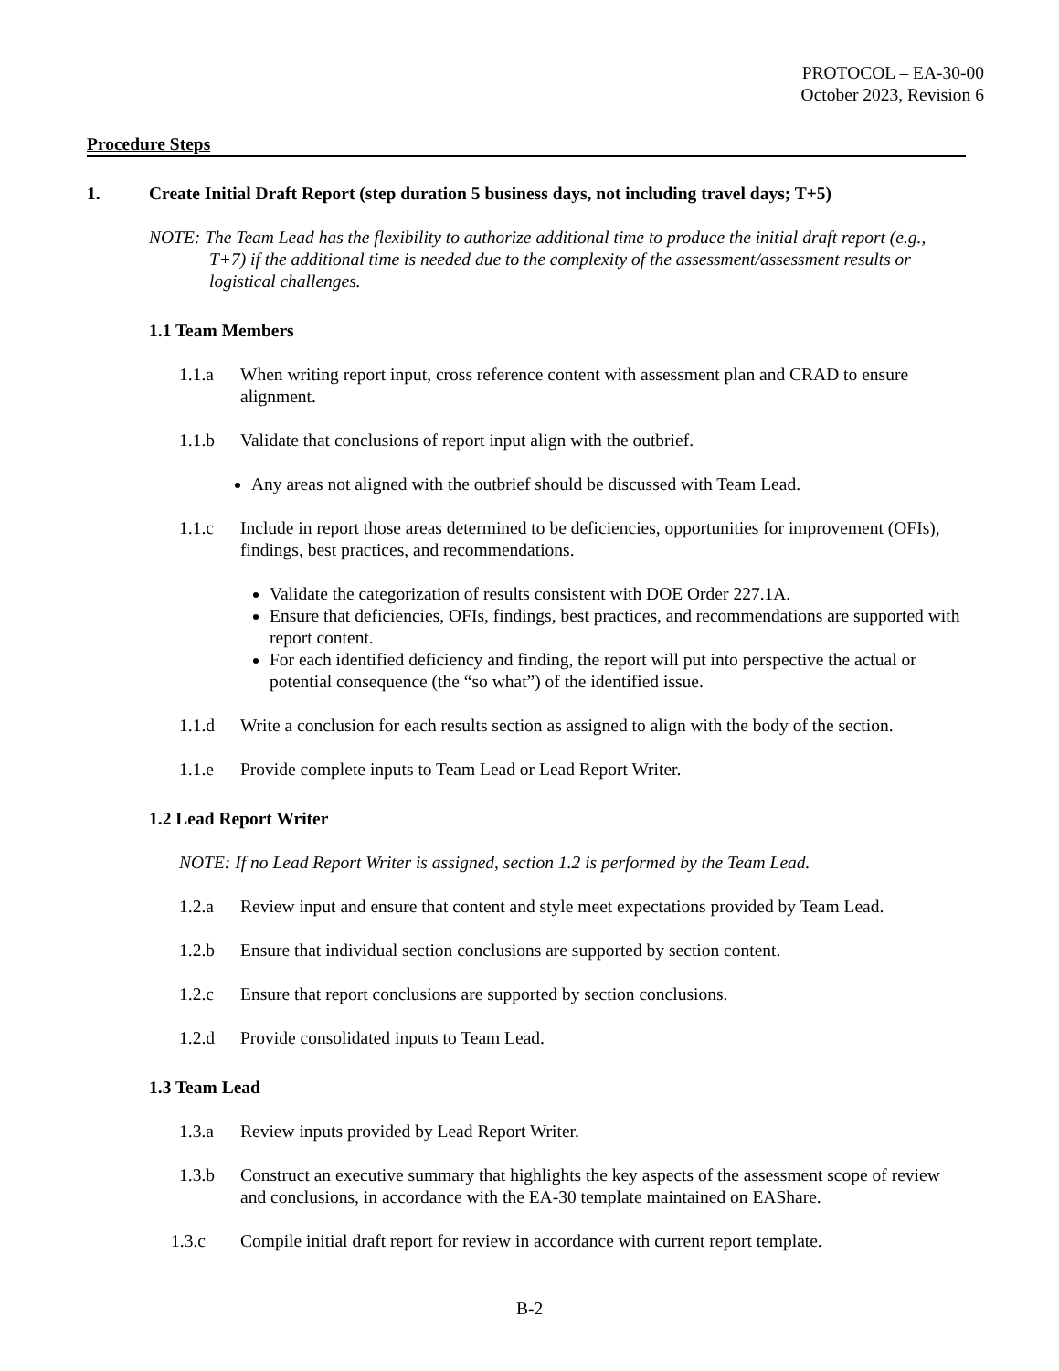PROTOCOL – EA-30-00
October 2023, Revision 6
Procedure Steps
1. Create Initial Draft Report (step duration 5 business days, not including travel days; T+5)
NOTE: The Team Lead has the flexibility to authorize additional time to produce the initial draft report (e.g., T+7) if the additional time is needed due to the complexity of the assessment/assessment results or logistical challenges.
1.1 Team Members
1.1.a When writing report input, cross reference content with assessment plan and CRAD to ensure alignment.
1.1.b Validate that conclusions of report input align with the outbrief.
Any areas not aligned with the outbrief should be discussed with Team Lead.
1.1.c Include in report those areas determined to be deficiencies, opportunities for improvement (OFIs), findings, best practices, and recommendations.
Validate the categorization of results consistent with DOE Order 227.1A.
Ensure that deficiencies, OFIs, findings, best practices, and recommendations are supported with report content.
For each identified deficiency and finding, the report will put into perspective the actual or potential consequence (the “so what”) of the identified issue.
1.1.d Write a conclusion for each results section as assigned to align with the body of the section.
1.1.e Provide complete inputs to Team Lead or Lead Report Writer.
1.2 Lead Report Writer
NOTE: If no Lead Report Writer is assigned, section 1.2 is performed by the Team Lead.
1.2.a Review input and ensure that content and style meet expectations provided by Team Lead.
1.2.b Ensure that individual section conclusions are supported by section content.
1.2.c Ensure that report conclusions are supported by section conclusions.
1.2.d Provide consolidated inputs to Team Lead.
1.3 Team Lead
1.3.a Review inputs provided by Lead Report Writer.
1.3.b Construct an executive summary that highlights the key aspects of the assessment scope of review and conclusions, in accordance with the EA-30 template maintained on EAShare.
1.3.c Compile initial draft report for review in accordance with current report template.
B-2